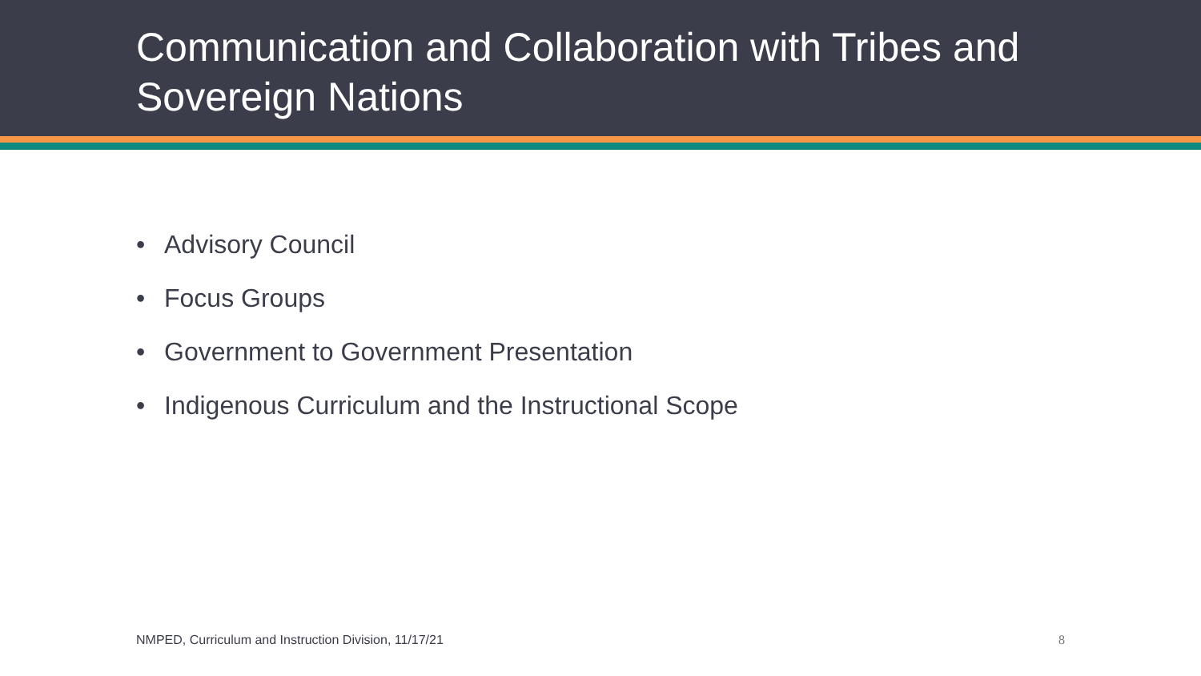Communication and Collaboration with Tribes and
Sovereign Nations
• Advisory Council
• Focus Groups
• Government to Government Presentation
• Indigenous Curriculum and the Instructional Scope
NMPED, Curriculum and Instruction Division, 11/17/21
8